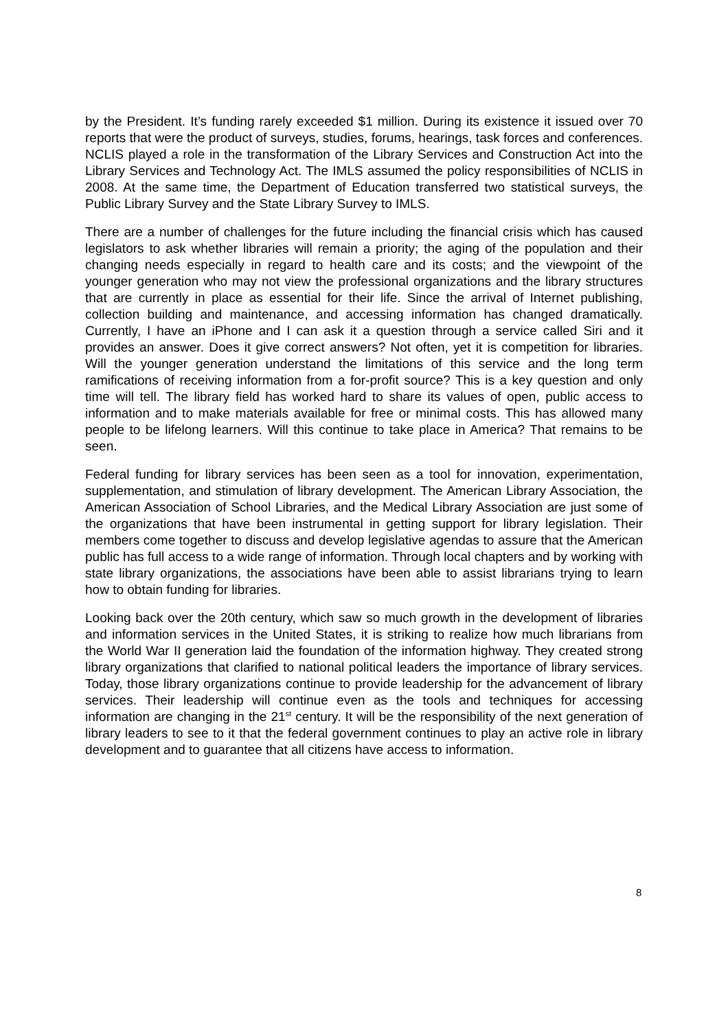by the President. It’s funding rarely exceeded $1 million. During its existence it issued over 70 reports that were the product of surveys, studies, forums, hearings, task forces and conferences. NCLIS played a role in the transformation of the Library Services and Construction Act into the Library Services and Technology Act. The IMLS assumed the policy responsibilities of NCLIS in 2008. At the same time, the Department of Education transferred two statistical surveys, the Public Library Survey and the State Library Survey to IMLS.
There are a number of challenges for the future including the financial crisis which has caused legislators to ask whether libraries will remain a priority; the aging of the population and their changing needs especially in regard to health care and its costs; and the viewpoint of the younger generation who may not view the professional organizations and the library structures that are currently in place as essential for their life. Since the arrival of Internet publishing, collection building and maintenance, and accessing information has changed dramatically. Currently, I have an iPhone and I can ask it a question through a service called Siri and it provides an answer. Does it give correct answers? Not often, yet it is competition for libraries. Will the younger generation understand the limitations of this service and the long term ramifications of receiving information from a for-profit source? This is a key question and only time will tell. The library field has worked hard to share its values of open, public access to information and to make materials available for free or minimal costs. This has allowed many people to be lifelong learners. Will this continue to take place in America? That remains to be seen.
Federal funding for library services has been seen as a tool for innovation, experimentation, supplementation, and stimulation of library development. The American Library Association, the American Association of School Libraries, and the Medical Library Association are just some of the organizations that have been instrumental in getting support for library legislation. Their members come together to discuss and develop legislative agendas to assure that the American public has full access to a wide range of information. Through local chapters and by working with state library organizations, the associations have been able to assist librarians trying to learn how to obtain funding for libraries.
Looking back over the 20th century, which saw so much growth in the development of libraries and information services in the United States, it is striking to realize how much librarians from the World War II generation laid the foundation of the information highway. They created strong library organizations that clarified to national political leaders the importance of library services. Today, those library organizations continue to provide leadership for the advancement of library services. Their leadership will continue even as the tools and techniques for accessing information are changing in the 21<sup>st</sup> century. It will be the responsibility of the next generation of library leaders to see to it that the federal government continues to play an active role in library development and to guarantee that all citizens have access to information.
8